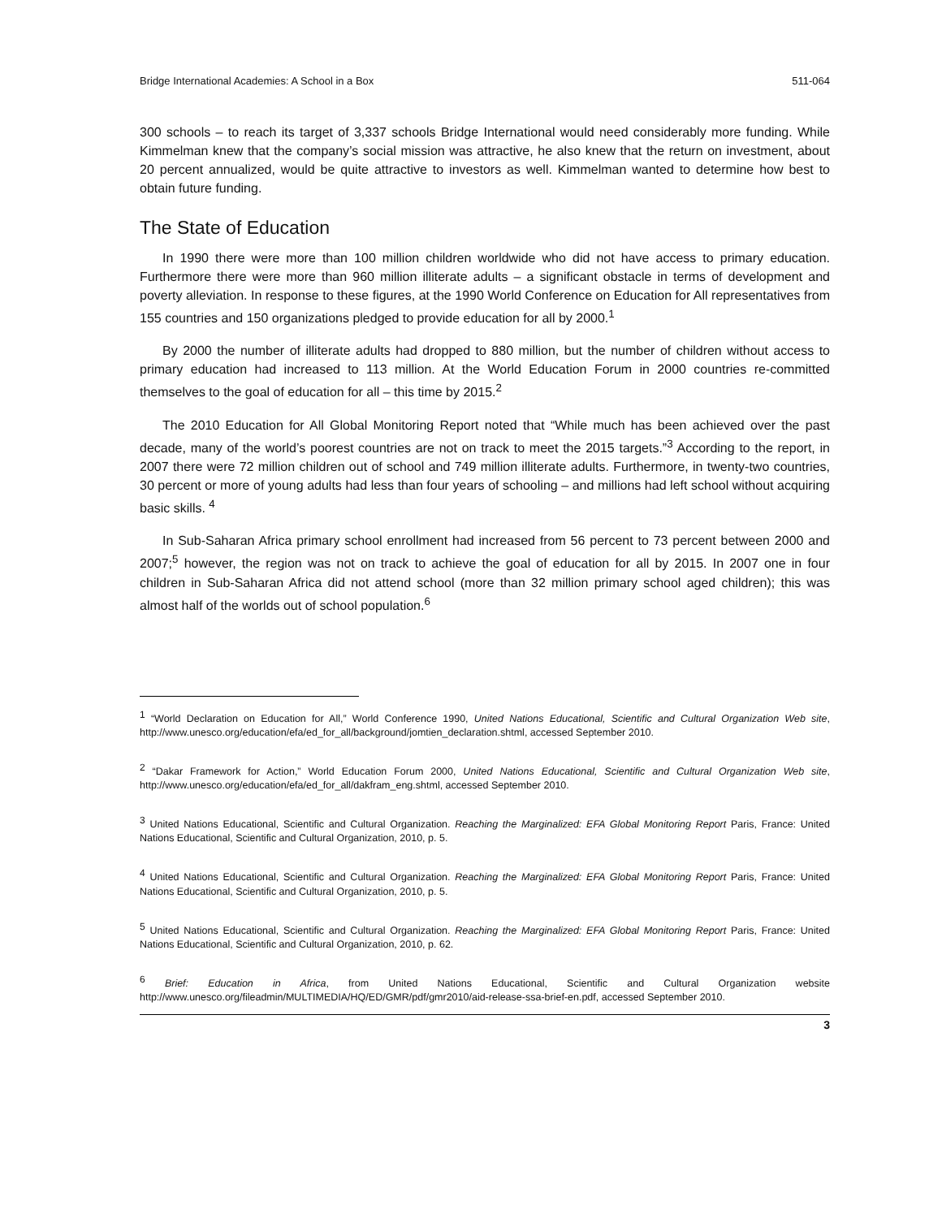Bridge International Academies: A School in a Box 511-064
300 schools – to reach its target of 3,337 schools Bridge International would need considerably more funding. While Kimmelman knew that the company’s social mission was attractive, he also knew that the return on investment, about 20 percent annualized, would be quite attractive to investors as well. Kimmelman wanted to determine how best to obtain future funding.
The State of Education
In 1990 there were more than 100 million children worldwide who did not have access to primary education. Furthermore there were more than 960 million illiterate adults – a significant obstacle in terms of development and poverty alleviation. In response to these figures, at the 1990 World Conference on Education for All representatives from 155 countries and 150 organizations pledged to provide education for all by 2000.<sup>1</sup>
By 2000 the number of illiterate adults had dropped to 880 million, but the number of children without access to primary education had increased to 113 million. At the World Education Forum in 2000 countries re-committed themselves to the goal of education for all – this time by 2015.<sup>2</sup>
The 2010 Education for All Global Monitoring Report noted that “While much has been achieved over the past decade, many of the world’s poorest countries are not on track to meet the 2015 targets.”<sup>3</sup> According to the report, in 2007 there were 72 million children out of school and 749 million illiterate adults. Furthermore, in twenty-two countries, 30 percent or more of young adults had less than four years of schooling – and millions had left school without acquiring basic skills. <sup>4</sup>
In Sub-Saharan Africa primary school enrollment had increased from 56 percent to 73 percent between 2000 and 2007;<sup>5</sup> however, the region was not on track to achieve the goal of education for all by 2015. In 2007 one in four children in Sub-Saharan Africa did not attend school (more than 32 million primary school aged children); this was almost half of the worlds out of school population.<sup>6</sup>
<sup>1</sup> “World Declaration on Education for All,” World Conference 1990, United Nations Educational, Scientific and Cultural Organization Web site, http://www.unesco.org/education/efa/ed_for_all/background/jomtien_declaration.shtml, accessed September 2010.
<sup>2</sup> “Dakar Framework for Action,” World Education Forum 2000, United Nations Educational, Scientific and Cultural Organization Web site, http://www.unesco.org/education/efa/ed_for_all/dakfram_eng.shtml, accessed September 2010.
<sup>3</sup> United Nations Educational, Scientific and Cultural Organization. Reaching the Marginalized: EFA Global Monitoring Report Paris, France: United Nations Educational, Scientific and Cultural Organization, 2010, p. 5.
<sup>4</sup> United Nations Educational, Scientific and Cultural Organization. Reaching the Marginalized: EFA Global Monitoring Report Paris, France: United Nations Educational, Scientific and Cultural Organization, 2010, p. 5.
<sup>5</sup> United Nations Educational, Scientific and Cultural Organization. Reaching the Marginalized: EFA Global Monitoring Report Paris, France: United Nations Educational, Scientific and Cultural Organization, 2010, p. 62.
<sup>6</sup> Brief: Education in Africa, from United Nations Educational, Scientific and Cultural Organization website http://www.unesco.org/fileadmin/MULTIMEDIA/HQ/ED/GMR/pdf/gmr2010/aid-release-ssa-brief-en.pdf, accessed September 2010.
3